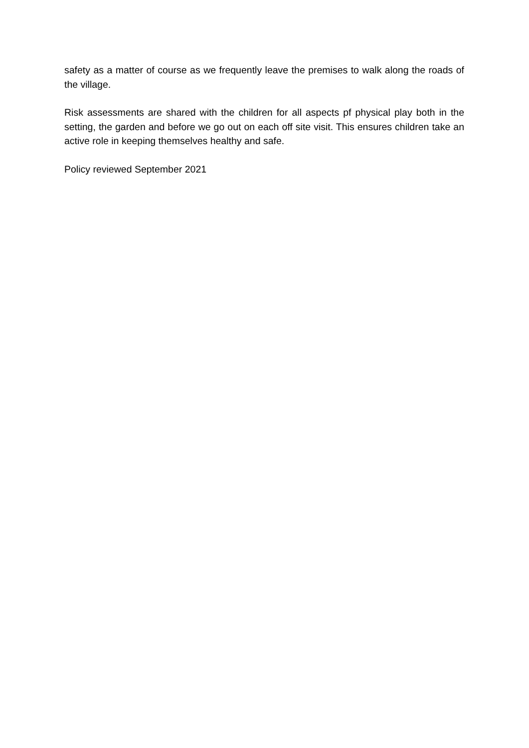safety as a matter of course as we frequently leave the premises to walk along the roads of the village.
Risk assessments are shared with the children for all aspects pf physical play both in the setting, the garden and before we go out on each off site visit. This ensures children take an active role in keeping themselves healthy and safe.
Policy reviewed September 2021